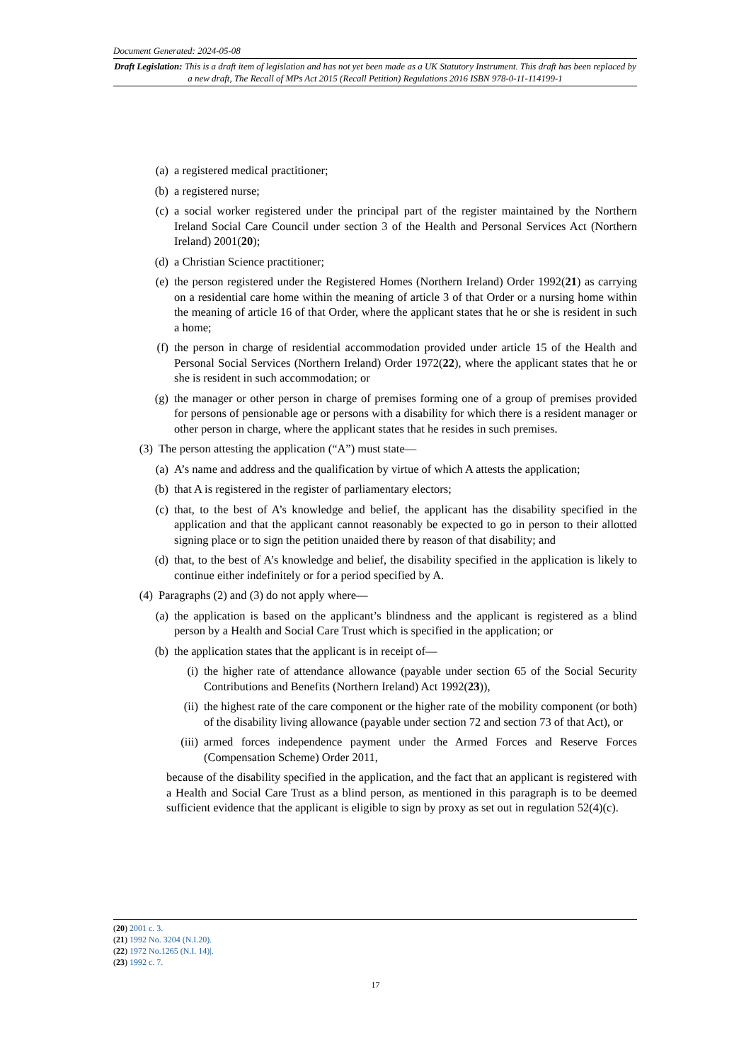Document Generated: 2024-05-08
Draft Legislation: This is a draft item of legislation and has not yet been made as a UK Statutory Instrument. This draft has been replaced by a new draft, The Recall of MPs Act 2015 (Recall Petition) Regulations 2016 ISBN 978-0-11-114199-1
(a) a registered medical practitioner;
(b) a registered nurse;
(c) a social worker registered under the principal part of the register maintained by the Northern Ireland Social Care Council under section 3 of the Health and Personal Services Act (Northern Ireland) 2001(20);
(d) a Christian Science practitioner;
(e) the person registered under the Registered Homes (Northern Ireland) Order 1992(21) as carrying on a residential care home within the meaning of article 3 of that Order or a nursing home within the meaning of article 16 of that Order, where the applicant states that he or she is resident in such a home;
(f) the person in charge of residential accommodation provided under article 15 of the Health and Personal Social Services (Northern Ireland) Order 1972(22), where the applicant states that he or she is resident in such accommodation; or
(g) the manager or other person in charge of premises forming one of a group of premises provided for persons of pensionable age or persons with a disability for which there is a resident manager or other person in charge, where the applicant states that he resides in such premises.
(3) The person attesting the application (“A”) must state—
(a) A’s name and address and the qualification by virtue of which A attests the application;
(b) that A is registered in the register of parliamentary electors;
(c) that, to the best of A’s knowledge and belief, the applicant has the disability specified in the application and that the applicant cannot reasonably be expected to go in person to their allotted signing place or to sign the petition unaided there by reason of that disability; and
(d) that, to the best of A’s knowledge and belief, the disability specified in the application is likely to continue either indefinitely or for a period specified by A.
(4) Paragraphs (2) and (3) do not apply where—
(a) the application is based on the applicant’s blindness and the applicant is registered as a blind person by a Health and Social Care Trust which is specified in the application; or
(b) the application states that the applicant is in receipt of—
(i) the higher rate of attendance allowance (payable under section 65 of the Social Security Contributions and Benefits (Northern Ireland) Act 1992(23)),
(ii) the highest rate of the care component or the higher rate of the mobility component (or both) of the disability living allowance (payable under section 72 and section 73 of that Act), or
(iii) armed forces independence payment under the Armed Forces and Reserve Forces (Compensation Scheme) Order 2011,
because of the disability specified in the application, and the fact that an applicant is registered with a Health and Social Care Trust as a blind person, as mentioned in this paragraph is to be deemed sufficient evidence that the applicant is eligible to sign by proxy as set out in regulation 52(4)(c).
(20) 2001 c. 3.
(21) 1992 No. 3204 (N.I.20).
(22) 1972 No.1265 (N.I. 14)|.
(23) 1992 c. 7.
17